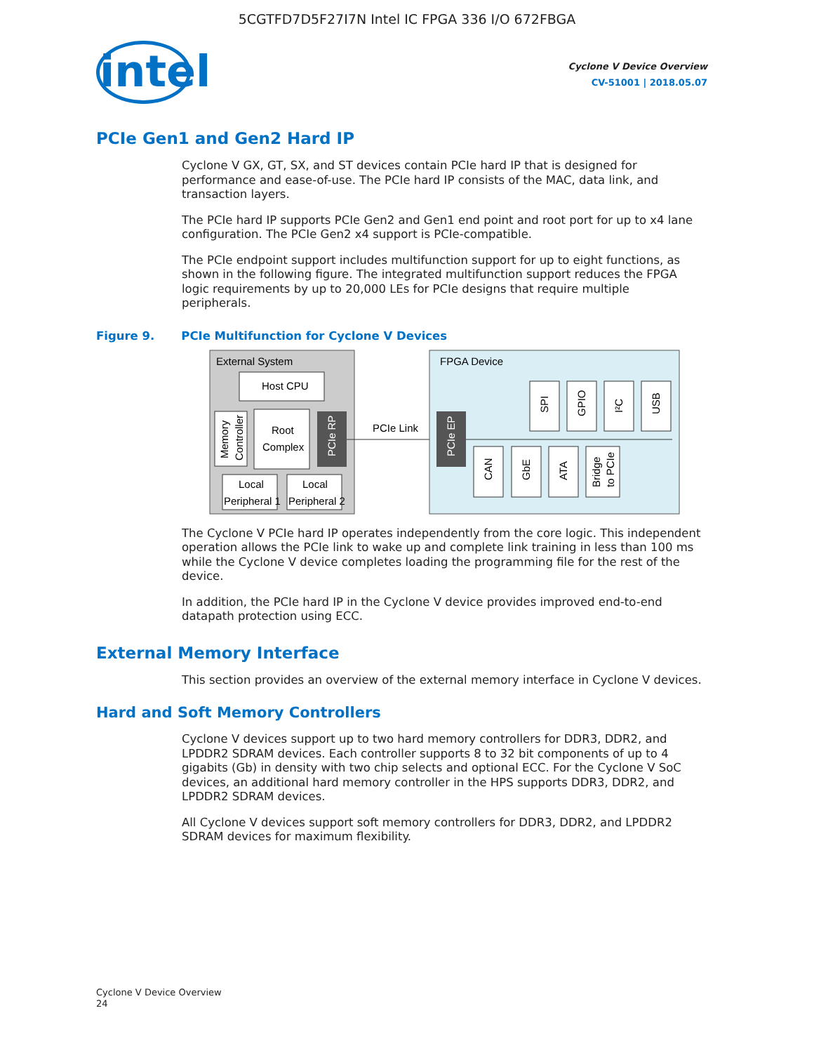5CGTFD7D5F27I7N Intel IC FPGA 336 I/O 672FBGA
intel
Cyclone V Device Overview
CV-51001 | 2018.05.07
PCIe Gen1 and Gen2 Hard IP
Cyclone V GX, GT, SX, and ST devices contain PCIe hard IP that is designed for performance and ease-of-use. The PCIe hard IP consists of the MAC, data link, and transaction layers.
The PCIe hard IP supports PCIe Gen2 and Gen1 end point and root port for up to x4 lane configuration. The PCIe Gen2 x4 support is PCIe-compatible.
The PCIe endpoint support includes multifunction support for up to eight functions, as shown in the following figure. The integrated multifunction support reduces the FPGA logic requirements by up to 20,000 LEs for PCIe designs that require multiple peripherals.
Figure 9. PCIe Multifunction for Cyclone V Devices
External System
Host CPU
Memory
Controller
Root
Complex
PCIe RP
Local
Peripheral 1
Local
Peripheral 2
PCIe Link
FPGA Device
PCIe EP
SPI
GPIO
I²C
USB
CAN
GbE
ATA
Bridge
to PCIe
The Cyclone V PCIe hard IP operates independently from the core logic. This independent operation allows the PCIe link to wake up and complete link training in less than 100 ms while the Cyclone V device completes loading the programming file for the rest of the device.
In addition, the PCIe hard IP in the Cyclone V device provides improved end-to-end datapath protection using ECC.
External Memory Interface
This section provides an overview of the external memory interface in Cyclone V devices.
Hard and Soft Memory Controllers
Cyclone V devices support up to two hard memory controllers for DDR3, DDR2, and LPDDR2 SDRAM devices. Each controller supports 8 to 32 bit components of up to 4 gigabits (Gb) in density with two chip selects and optional ECC. For the Cyclone V SoC devices, an additional hard memory controller in the HPS supports DDR3, DDR2, and LPDDR2 SDRAM devices.
All Cyclone V devices support soft memory controllers for DDR3, DDR2, and LPDDR2 SDRAM devices for maximum flexibility.
Cyclone V Device Overview
24